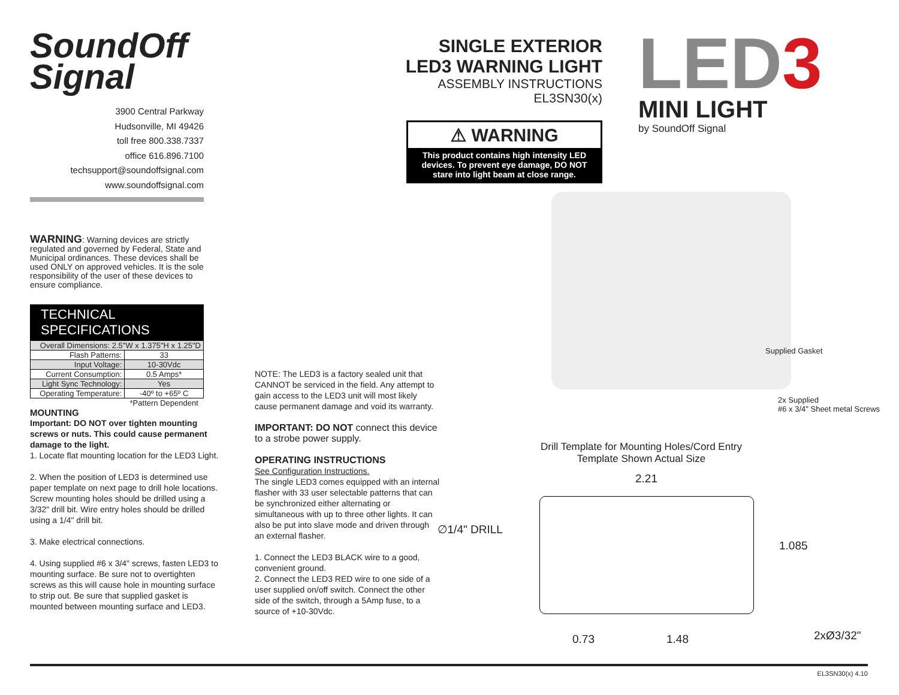SINGLE EXTERIOR
LED3 WARNING LIGHT
ASSEMBLY INSTRUCTIONS
EL3SN30(x)
⚠ WARNING
This product contains high intensity LED devices. To prevent eye damage, DO NOT stare into light beam at close range.
LED3
MINI LIGHT
by SoundOff Signal
SoundOff
Signal
3900 Central Parkway
Hudsonville, MI 49426
toll free 800.338.7337
office 616.896.7100
techsupport@soundoffsignal.com
www.soundoffsignal.com
WARNING: Warning devices are strictly regulated and governed by Federal, State and Municipal ordinances. These devices shall be used ONLY on approved vehicles. It is the sole responsibility of the user of these devices to ensure compliance.
TECHNICAL SPECIFICATIONS
| Overall Dimensions: 2.5"W x 1.375"H x 1.25"D | |
| Flash Patterns: | 33 |
| Input Voltage: | 10-30Vdc |
| Current Consumption: | 0.5 Amps* |
| Light Sync Technology: | Yes |
| Operating Temperature: | -40º to +65º C |
| | *Pattern Dependent |
MOUNTING
Important: DO NOT over tighten mounting screws or nuts. This could cause permanent damage to the light.
1. Locate flat mounting location for the LED3 Light.
2. When the position of LED3 is determined use paper template on next page to drill hole locations. Screw mounting holes should be drilled using a 3/32" drill bit. Wire entry holes should be drilled using a 1/4" drill bit.
3. Make electrical connections.
4. Using supplied #6 x 3/4" screws, fasten LED3 to mounting surface. Be sure not to overtighten screws as this will cause hole in mounting surface to strip out. Be sure that supplied gasket is mounted between mounting surface and LED3.
NOTE: The LED3 is a factory sealed unit that CANNOT be serviced in the field. Any attempt to gain access to the LED3 unit will most likely cause permanent damage and void its warranty.
IMPORTANT: DO NOT connect this device to a strobe power supply.
OPERATING INSTRUCTIONS
See Configuration Instructions.
The single LED3 comes equipped with an internal flasher with 33 user selectable patterns that can be synchronized either alternating or simultaneous with up to three other lights. It can also be put into slave mode and driven through an external flasher.
1. Connect the LED3 BLACK wire to a good, convenient ground.
2. Connect the LED3 RED wire to one side of a user supplied on/off switch. Connect the other side of the switch, through a 5Amp fuse, to a source of +10-30Vdc.
Supplied Gasket
2x Supplied
#6 x 3/4" Sheet metal Screws
Drill Template for Mounting Holes/Cord Entry
Template Shown Actual Size
2.21
∅1/4" DRILL
1.085
0.73 1.48 2xØ3/32"
EL3SN30(x) 4.10